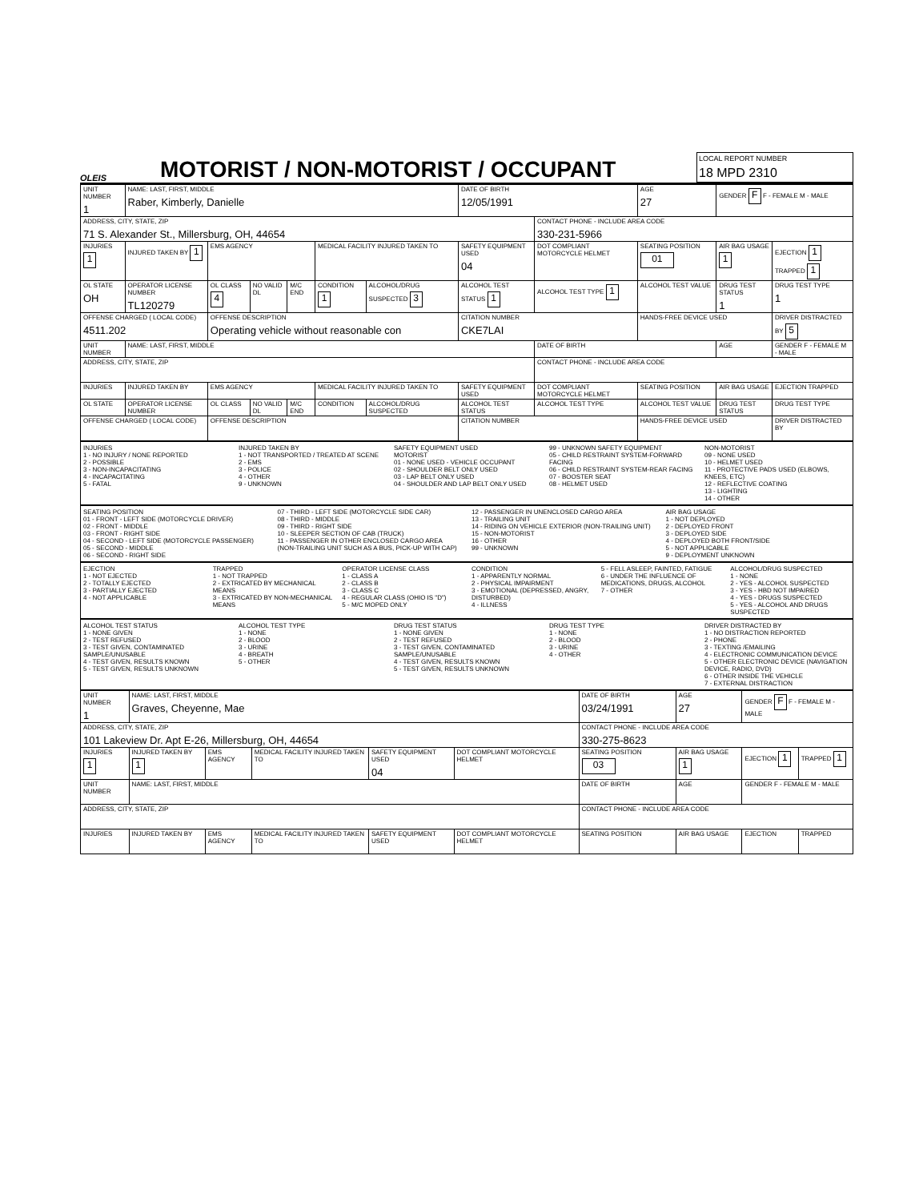OLEIS
MOTORIST / NON-MOTORIST / OCCUPANT
LOCAL REPORT NUMBER
18 MPD 2310
| UNIT NUMBER 1 | NAME: LAST, FIRST, MIDDLE Raber, Kimberly, Danielle | | | | | | DATE OF BIRTH 12/05/1991 | | AGE 27 | GENDER F F - FEMALE M - MALE | |
| ADDRESS, CITY, STATE, ZIP 71 S. Alexander St., Millersburg, OH, 44654 | | | | | | | | CONTACT PHONE - INCLUDE AREA CODE 330-231-5966 | | | |
| INJURIES 1 | INJURED TAKEN BY 1 | EMS AGENCY | | | MEDICAL FACILITY INJURED TAKEN TO | | SAFETY EQUIPMENT USED 04 | DOT COMPLIANT MOTORCYCLE HELMET | SEATING POSITION 01 | AIR BAG USAGE 1 | EJECTION 1 TRAPPED 1 |
| OL STATE OH | OPERATOR LICENSE NUMBER TL120279 | OL CLASS 4 | NO VALID DL | M/C END | CONDITION 1 | ALCOHOL/DRUG SUSPECTED 3 | ALCOHOL TEST STATUS 1 | ALCOHOL TEST TYPE 1 | ALCOHOL TEST VALUE | DRUG TEST STATUS 1 | DRUG TEST TYPE 1 |
| OFFENSE CHARGED ( LOCAL CODE) 4511.202 | | OFFENSE DESCRIPTION Operating vehicle without reasonable con | | | | | CITATION NUMBER CKE7LAI | | HANDS-FREE DEVICE USED | | DRIVER DISTRACTED BY 5 |
| UNIT NUMBER | NAME: LAST, FIRST, MIDDLE | | | | | | | DATE OF BIRTH | | AGE | GENDER F - FEMALE M - MALE |
| ADDRESS, CITY, STATE, ZIP | | | | | | | | CONTACT PHONE - INCLUDE AREA CODE | | | |
| INJURIES | INJURED TAKEN BY | EMS AGENCY | | | MEDICAL FACILITY INJURED TAKEN TO | | SAFETY EQUIPMENT USED | DOT COMPLIANT MOTORCYCLE HELMET | SEATING POSITION | AIR BAG USAGE | EJECTION TRAPPED |
| OL STATE | OPERATOR LICENSE NUMBER | OL CLASS | NO VALID DL | M/C END | CONDITION | ALCOHOL/DRUG SUSPECTED | ALCOHOL TEST STATUS | ALCOHOL TEST TYPE | ALCOHOL TEST VALUE | DRUG TEST STATUS | DRUG TEST TYPE |
| OFFENSE CHARGED ( LOCAL CODE) | | OFFENSE DESCRIPTION | | | | | CITATION NUMBER | | HANDS-FREE DEVICE USED | | DRIVER DISTRACTED BY |
INJURIES
1 - NO INJURY / NONE REPORTED
2 - POSSIBLE
3 - NON-INCAPACITATING
4 - INCAPACITATING
5 - FATAL
INJURED TAKEN BY
1 - NOT TRANSPORTED / TREATED AT SCENE
2 - EMS
3 - POLICE
4 - OTHER
9 - UNKNOWN
SAFETY EQUIPMENT USED
MOTORIST
01 - NONE USED - VEHICLE OCCUPANT
02 - SHOULDER BELT ONLY USED
03 - LAP BELT ONLY USED
04 - SHOULDER AND LAP BELT ONLY USED
99 - UNKNOWN SAFETY EQUIPMENT
05 - CHILD RESTRAINT SYSTEM-FORWARD FACING
06 - CHILD RESTRAINT SYSTEM-REAR FACING
07 - BOOSTER SEAT
08 - HELMET USED
NON-MOTORIST
09 - NONE USED
10 - HELMET USED
11 - PROTECTIVE PADS USED (ELBOWS, KNEES, ETC)
12 - REFLECTIVE COATING
13 - LIGHTING
14 - OTHER
SEATING POSITION
01 - FRONT - LEFT SIDE (MOTORCYCLE DRIVER)
02 - FRONT - MIDDLE
03 - FRONT - RIGHT SIDE
04 - SECOND - LEFT SIDE (MOTORCYCLE PASSENGER)
05 - SECOND - MIDDLE
06 - SECOND - RIGHT SIDE
07 - THIRD - LEFT SIDE (MOTORCYCLE SIDE CAR)
08 - THIRD - MIDDLE
09 - THIRD - RIGHT SIDE
10 - SLEEPER SECTION OF CAB (TRUCK)
11 - PASSENGER IN OTHER ENCLOSED CARGO AREA (NON-TRAILING UNIT SUCH AS A BUS, PICK-UP WITH CAP)
12 - PASSENGER IN UNENCLOSED CARGO AREA
13 - TRAILING UNIT
14 - RIDING ON VEHICLE EXTERIOR (NON-TRAILING UNIT)
15 - NON-MOTORIST
16 - OTHER
99 - UNKNOWN
AIR BAG USAGE
1 - NOT DEPLOYED
2 - DEPLOYED FRONT
3 - DEPLOYED SIDE
4 - DEPLOYED BOTH FRONT/SIDE
5 - NOT APPLICABLE
9 - DEPLOYMENT UNKNOWN
EJECTION
1 - NOT EJECTED
2 - TOTALLY EJECTED
3 - PARTIALLY EJECTED
4 - NOT APPLICABLE
TRAPPED
1 - NOT TRAPPED
2 - EXTRICATED BY MECHANICAL MEANS
3 - EXTRICATED BY NON-MECHANICAL MEANS
OPERATOR LICENSE CLASS
1 - CLASS A
2 - CLASS B
3 - CLASS C
4 - REGULAR CLASS (OHIO IS "D")
5 - M/C MOPED ONLY
CONDITION
1 - APPARENTLY NORMAL
2 - PHYSICAL IMPAIRMENT
3 - EMOTIONAL (DEPRESSED, ANGRY, DISTURBED)
4 - ILLNESS
5 - FELL ASLEEP, FAINTED, FATIGUE
6 - UNDER THE INFLUENCE OF MEDICATIONS, DRUGS, ALCOHOL
7 - OTHER
ALCOHOL/DRUG SUSPECTED
1 - NONE
2 - YES - ALCOHOL SUSPECTED
3 - YES - HBD NOT IMPAIRED
4 - YES - DRUGS SUSPECTED
5 - YES - ALCOHOL AND DRUGS SUSPECTED
ALCOHOL TEST STATUS
1 - NONE GIVEN
2 - TEST REFUSED
3 - TEST GIVEN, CONTAMINATED SAMPLE/UNUSABLE
4 - TEST GIVEN, RESULTS KNOWN
5 - TEST GIVEN, RESULTS UNKNOWN
ALCOHOL TEST TYPE
1 - NONE
2 - BLOOD
3 - URINE
4 - BREATH
5 - OTHER
DRUG TEST STATUS
1 - NONE GIVEN
2 - TEST REFUSED
3 - TEST GIVEN, CONTAMINATED SAMPLE/UNUSABLE
4 - TEST GIVEN, RESULTS KNOWN
5 - TEST GIVEN, RESULTS UNKNOWN
DRUG TEST TYPE
1 - NONE
2 - BLOOD
3 - URINE
4 - OTHER
DRIVER DISTRACTED BY
1 - NO DISTRACTION REPORTED
2 - PHONE
3 - TEXTING /EMAILING
4 - ELECTRONIC COMMUNICATION DEVICE
5 - OTHER ELECTRONIC DEVICE (NAVIGATION DEVICE, RADIO, DVD)
6 - OTHER INSIDE THE VEHICLE
7 - EXTERNAL DISTRACTION
| UNIT NUMBER 1 | NAME: LAST, FIRST, MIDDLE Graves, Cheyenne, Mae | | | | | DATE OF BIRTH 03/24/1991 | AGE 27 | GENDER F F - FEMALE M - MALE | |
| ADDRESS, CITY, STATE, ZIP 101 Lakeview Dr. Apt E-26, Millersburg, OH, 44654 | | | | | | CONTACT PHONE - INCLUDE AREA CODE 330-275-8623 | | | |
| INJURIES 1 | INJURED TAKEN BY 1 | EMS AGENCY | MEDICAL FACILITY INJURED TAKEN TO | SAFETY EQUIPMENT USED 04 | DOT COMPLIANT MOTORCYCLE HELMET | SEATING POSITION 03 | AIR BAG USAGE 1 | EJECTION 1 | TRAPPED 1 |
| UNIT NUMBER | NAME: LAST, FIRST, MIDDLE | | | | | DATE OF BIRTH | AGE | GENDER F - FEMALE M - MALE | |
| ADDRESS, CITY, STATE, ZIP | | | | | | CONTACT PHONE - INCLUDE AREA CODE | | | |
| INJURIES | INJURED TAKEN BY | EMS AGENCY | MEDICAL FACILITY INJURED TAKEN TO | SAFETY EQUIPMENT USED | DOT COMPLIANT MOTORCYCLE HELMET | SEATING POSITION | AIR BAG USAGE | EJECTION | TRAPPED |